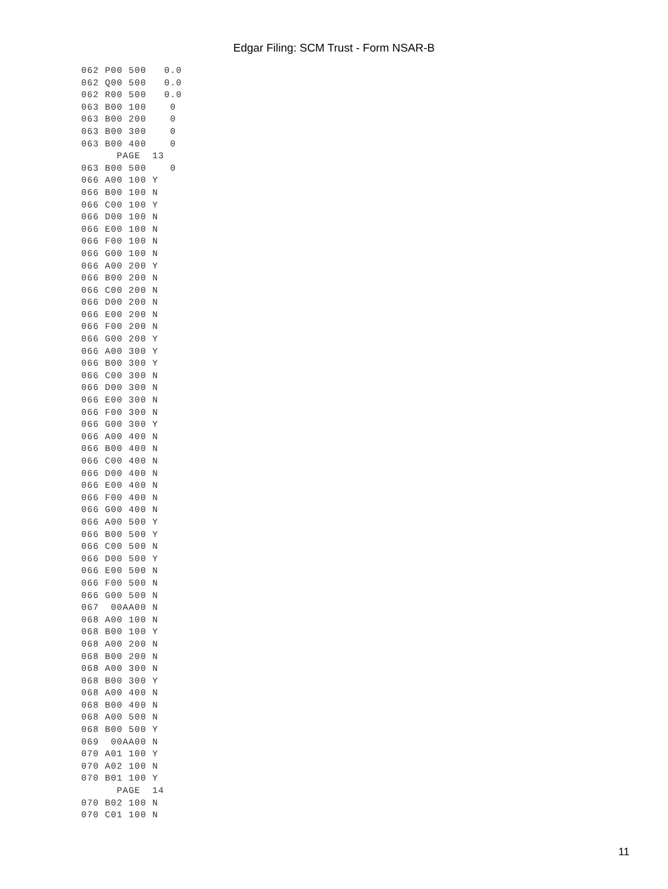Edgar Filing: SCM Trust - Form NSAR-B
062 P00 500   0.0
062 Q00 500   0.0
062 R00 500   0.0
063 B00 100    0
063 B00 200    0
063 B00 300    0
063 B00 400    0
      PAGE  13
063 B00 500    0
066 A00 100 Y
066 B00 100 N
066 C00 100 Y
066 D00 100 N
066 E00 100 N
066 F00 100 N
066 G00 100 N
066 A00 200 Y
066 B00 200 N
066 C00 200 N
066 D00 200 N
066 E00 200 N
066 F00 200 N
066 G00 200 Y
066 A00 300 Y
066 B00 300 Y
066 C00 300 N
066 D00 300 N
066 E00 300 N
066 F00 300 N
066 G00 300 Y
066 A00 400 N
066 B00 400 N
066 C00 400 N
066 D00 400 N
066 E00 400 N
066 F00 400 N
066 G00 400 N
066 A00 500 Y
066 B00 500 Y
066 C00 500 N
066 D00 500 Y
066 E00 500 N
066 F00 500 N
066 G00 500 N
067  00AA00 N
068 A00 100 N
068 B00 100 Y
068 A00 200 N
068 B00 200 N
068 A00 300 N
068 B00 300 Y
068 A00 400 N
068 B00 400 N
068 A00 500 N
068 B00 500 Y
069  00AA00 N
070 A01 100 Y
070 A02 100 N
070 B01 100 Y
      PAGE  14
070 B02 100 N
070 C01 100 N
11